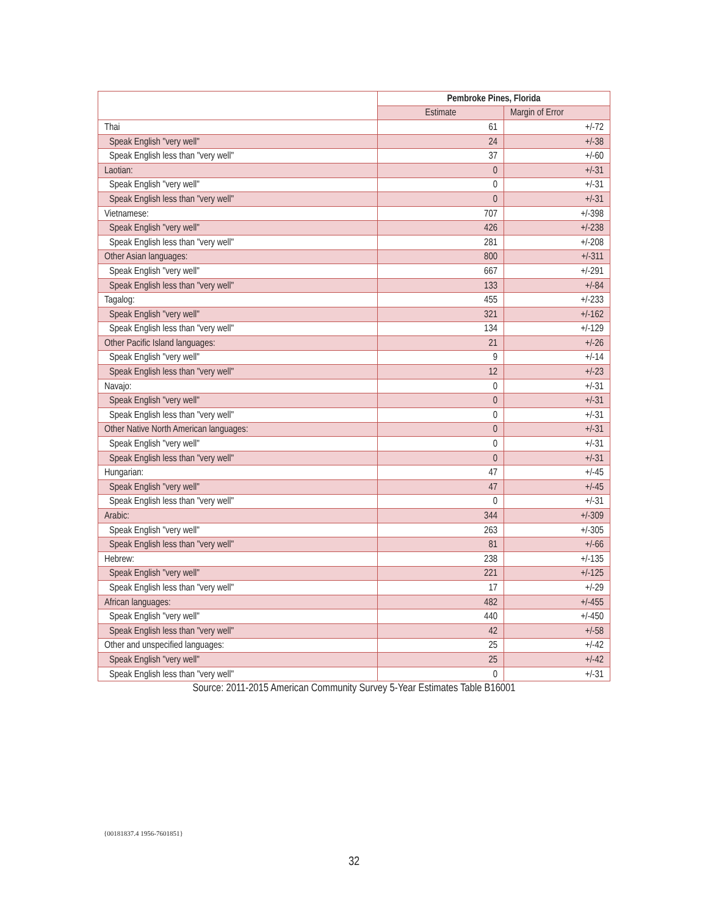| | Pembroke Pines, Florida | |
| --- | --- | --- |
| | Estimate | Margin of Error |
| Thai | 61 | +/-72 |
| Speak English "very well" | 24 | +/-38 |
| Speak English less than "very well" | 37 | +/-60 |
| Laotian: | 0 | +/-31 |
| Speak English "very well" | 0 | +/-31 |
| Speak English less than "very well" | 0 | +/-31 |
| Vietnamese: | 707 | +/-398 |
| Speak English "very well" | 426 | +/-238 |
| Speak English less than "very well" | 281 | +/-208 |
| Other Asian languages: | 800 | +/-311 |
| Speak English "very well" | 667 | +/-291 |
| Speak English less than "very well" | 133 | +/-84 |
| Tagalog: | 455 | +/-233 |
| Speak English "very well" | 321 | +/-162 |
| Speak English less than "very well" | 134 | +/-129 |
| Other Pacific Island languages: | 21 | +/-26 |
| Speak English "very well" | 9 | +/-14 |
| Speak English less than "very well" | 12 | +/-23 |
| Navajo: | 0 | +/-31 |
| Speak English "very well" | 0 | +/-31 |
| Speak English less than "very well" | 0 | +/-31 |
| Other Native North American languages: | 0 | +/-31 |
| Speak English "very well" | 0 | +/-31 |
| Speak English less than "very well" | 0 | +/-31 |
| Hungarian: | 47 | +/-45 |
| Speak English "very well" | 47 | +/-45 |
| Speak English less than "very well" | 0 | +/-31 |
| Arabic: | 344 | +/-309 |
| Speak English "very well" | 263 | +/-305 |
| Speak English less than "very well" | 81 | +/-66 |
| Hebrew: | 238 | +/-135 |
| Speak English "very well" | 221 | +/-125 |
| Speak English less than "very well" | 17 | +/-29 |
| African languages: | 482 | +/-455 |
| Speak English "very well" | 440 | +/-450 |
| Speak English less than "very well" | 42 | +/-58 |
| Other and unspecified languages: | 25 | +/-42 |
| Speak English "very well" | 25 | +/-42 |
| Speak English less than "very well" | 0 | +/-31 |
Source: 2011-2015 American Community Survey 5-Year Estimates Table B16001
{00181837.4 1956-7601851}
32